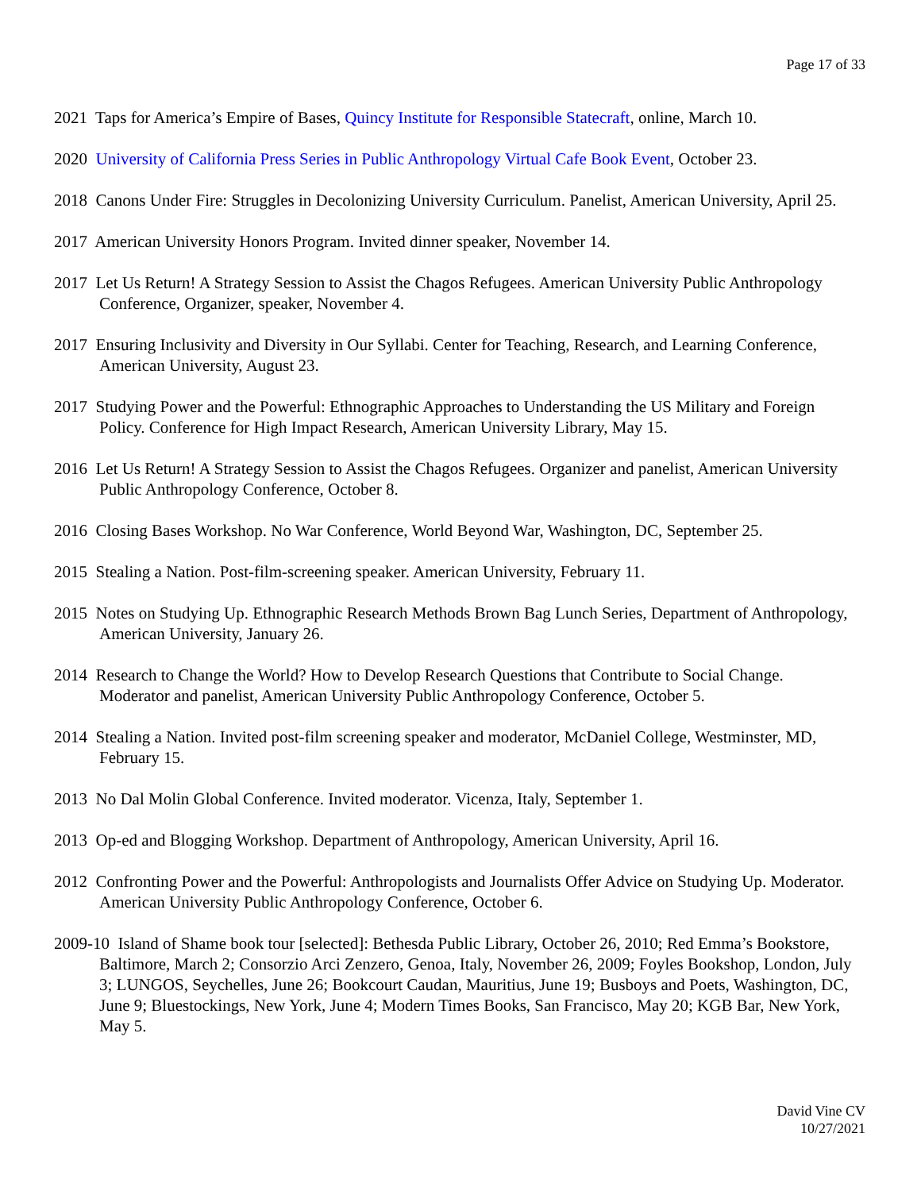Page 17 of 33
2021 Taps for America’s Empire of Bases, Quincy Institute for Responsible Statecraft, online, March 10.
2020 University of California Press Series in Public Anthropology Virtual Cafe Book Event, October 23.
2018 Canons Under Fire: Struggles in Decolonizing University Curriculum. Panelist, American University, April 25.
2017 American University Honors Program. Invited dinner speaker, November 14.
2017 Let Us Return! A Strategy Session to Assist the Chagos Refugees. American University Public Anthropology Conference, Organizer, speaker, November 4.
2017 Ensuring Inclusivity and Diversity in Our Syllabi. Center for Teaching, Research, and Learning Conference, American University, August 23.
2017 Studying Power and the Powerful: Ethnographic Approaches to Understanding the US Military and Foreign Policy. Conference for High Impact Research, American University Library, May 15.
2016 Let Us Return! A Strategy Session to Assist the Chagos Refugees. Organizer and panelist, American University Public Anthropology Conference, October 8.
2016 Closing Bases Workshop. No War Conference, World Beyond War, Washington, DC, September 25.
2015 Stealing a Nation. Post-film-screening speaker. American University, February 11.
2015 Notes on Studying Up. Ethnographic Research Methods Brown Bag Lunch Series, Department of Anthropology, American University, January 26.
2014 Research to Change the World? How to Develop Research Questions that Contribute to Social Change. Moderator and panelist, American University Public Anthropology Conference, October 5.
2014 Stealing a Nation. Invited post-film screening speaker and moderator, McDaniel College, Westminster, MD, February 15.
2013 No Dal Molin Global Conference. Invited moderator. Vicenza, Italy, September 1.
2013 Op-ed and Blogging Workshop. Department of Anthropology, American University, April 16.
2012 Confronting Power and the Powerful: Anthropologists and Journalists Offer Advice on Studying Up. Moderator. American University Public Anthropology Conference, October 6.
2009-10 Island of Shame book tour [selected]: Bethesda Public Library, October 26, 2010; Red Emma’s Bookstore, Baltimore, March 2; Consorzio Arci Zenzero, Genoa, Italy, November 26, 2009; Foyles Bookshop, London, July 3; LUNGOS, Seychelles, June 26; Bookcourt Caudan, Mauritius, June 19; Busboys and Poets, Washington, DC, June 9; Bluestockings, New York, June 4; Modern Times Books, San Francisco, May 20; KGB Bar, New York, May 5.
David Vine CV
10/27/2021